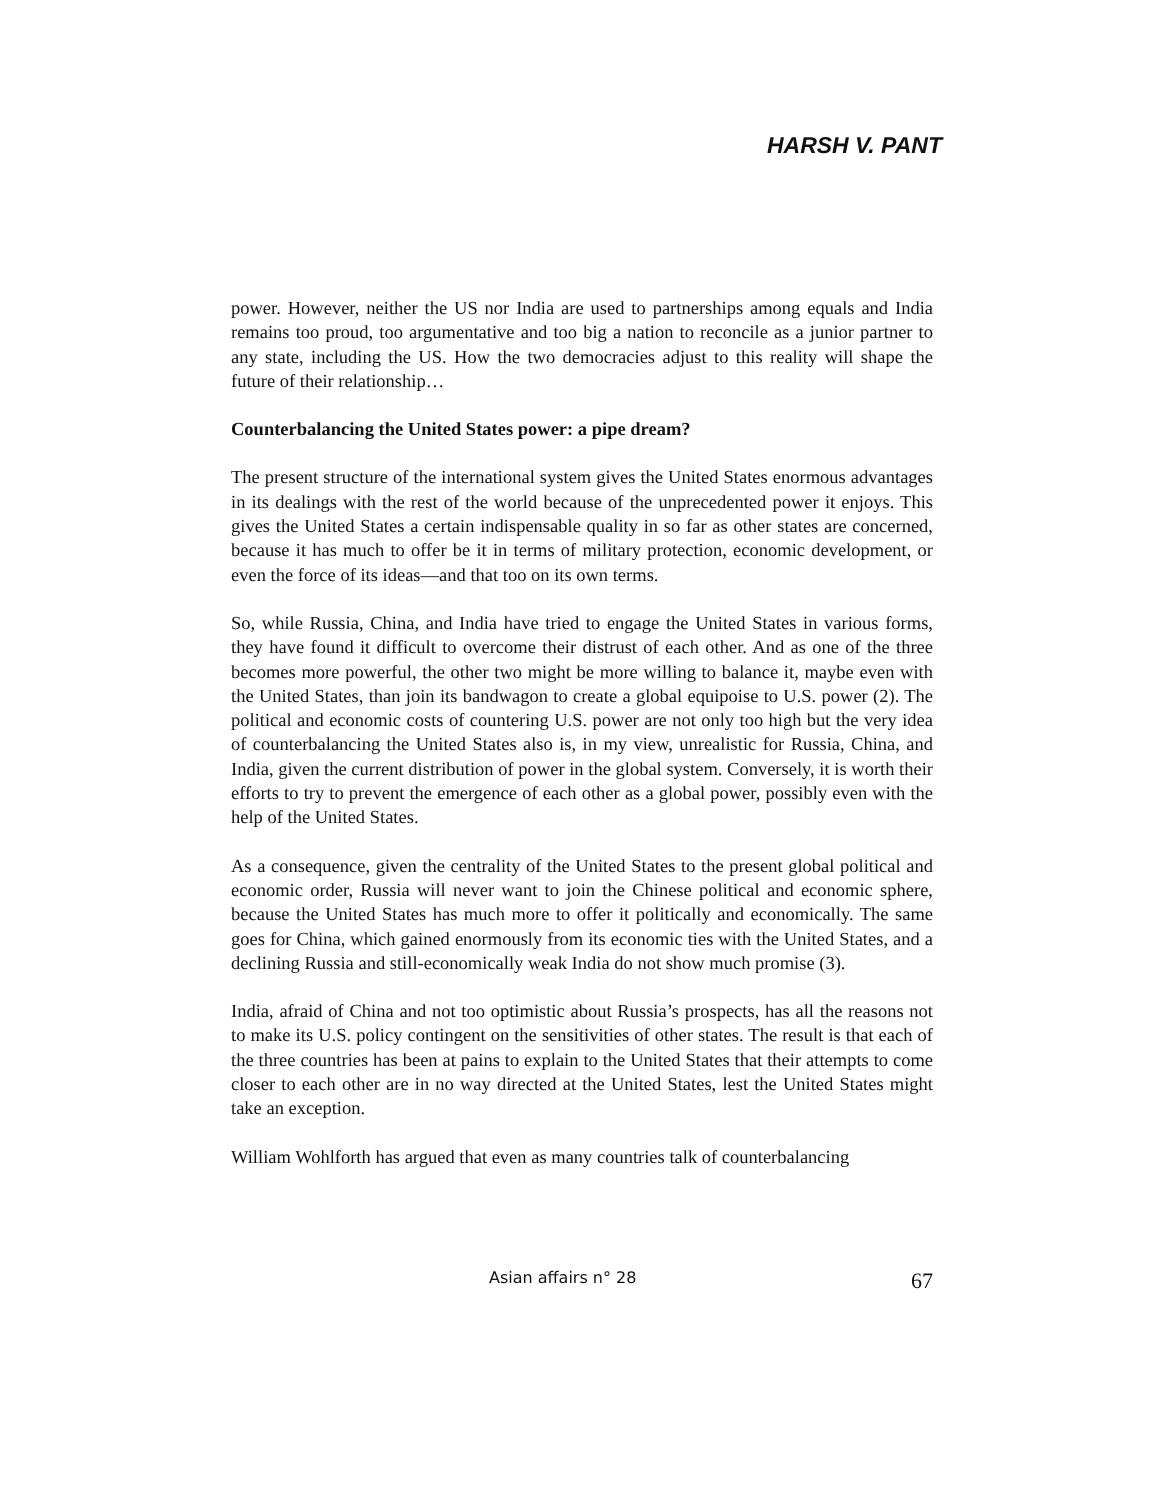HARSH V. PANT
power. However, neither the US nor India are used to partnerships among equals and India remains too proud, too argumentative and too big a nation to reconcile as a junior partner to any state, including the US. How the two democracies adjust to this reality will shape the future of their relationship…
Counterbalancing the United States power: a pipe dream?
The present structure of the international system gives the United States enormous advantages in its dealings with the rest of the world because of the unprecedented power it enjoys. This gives the United States a certain indispensable quality in so far as other states are concerned, because it has much to offer be it in terms of military protection, economic development, or even the force of its ideas—and that too on its own terms.
So, while Russia, China, and India have tried to engage the United States in various forms, they have found it difficult to overcome their distrust of each other. And as one of the three becomes more powerful, the other two might be more willing to balance it, maybe even with the United States, than join its bandwagon to create a global equipoise to U.S. power (2). The political and economic costs of countering U.S. power are not only too high but the very idea of counterbalancing the United States also is, in my view, unrealistic for Russia, China, and India, given the current distribution of power in the global system. Conversely, it is worth their efforts to try to prevent the emergence of each other as a global power, possibly even with the help of the United States.
As a consequence, given the centrality of the United States to the present global political and economic order, Russia will never want to join the Chinese political and economic sphere, because the United States has much more to offer it politically and economically. The same goes for China, which gained enormously from its economic ties with the United States, and a declining Russia and still-economically weak India do not show much promise (3).
India, afraid of China and not too optimistic about Russia’s prospects, has all the reasons not to make its U.S. policy contingent on the sensitivities of other states. The result is that each of the three countries has been at pains to explain to the United States that their attempts to come closer to each other are in no way directed at the United States, lest the United States might take an exception.
William Wohlforth has argued that even as many countries talk of counterbalancing
Asian affairs n° 28 67